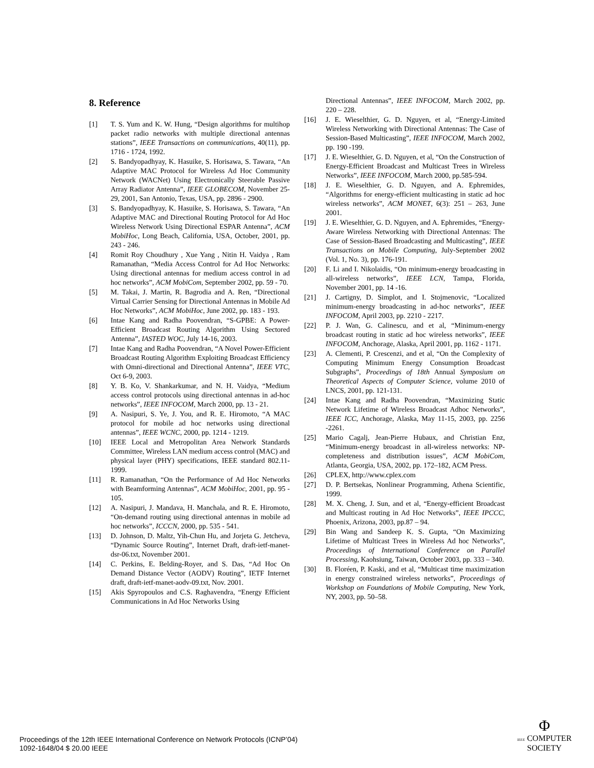8. Reference
[1] T. S. Yum and K. W. Hung, “Design algorithms for multihop packet radio networks with multiple directional antennas stations”, IEEE Transactions on communications, 40(11), pp. 1716 - 1724, 1992.
[2] S. Bandyopadhyay, K. Hasuike, S. Horisawa, S. Tawara, “An Adaptive MAC Protocol for Wireless Ad Hoc Community Network (WACNet) Using Electronically Steerable Passive Array Radiator Antenna”, IEEE GLOBECOM, November 25-29, 2001, San Antonio, Texas, USA, pp. 2896 - 2900.
[3] S. Bandyopadhyay, K. Hasuike, S. Horisawa, S. Tawara, “An Adaptive MAC and Directional Routing Protocol for Ad Hoc Wireless Network Using Directional ESPAR Antenna”, ACM MobiHoc, Long Beach, California, USA, October, 2001, pp. 243 - 246.
[4] Romit Roy Choudhury , Xue Yang , Nitin H. Vaidya , Ram Ramanathan, “Media Access Control for Ad Hoc Networks: Using directional antennas for medium access control in ad hoc networks”, ACM MobiCom, September 2002, pp. 59 - 70.
[5] M. Takai, J. Martin, R. Bagrodia and A. Ren, “Directional Virtual Carrier Sensing for Directional Antennas in Mobile Ad Hoc Networks”, ACM MobiHoc, June 2002, pp. 183 - 193.
[6] Intae Kang and Radha Poovendran, “S-GPBE: A Power-Efficient Broadcast Routing Algorithm Using Sectored Antenna”, IASTED WOC, July 14-16, 2003.
[7] Intae Kang and Radha Poovendran, “A Novel Power-Efficient Broadcast Routing Algorithm Exploiting Broadcast Efficiency with Omni-directional and Directional Antenna”, IEEE VTC, Oct 6-9, 2003.
[8] Y. B. Ko, V. Shankarkumar, and N. H. Vaidya, “Medium access control protocols using directional antennas in ad-hoc networks”, IEEE INFOCOM, March 2000, pp. 13 - 21.
[9] A. Nasipuri, S. Ye, J. You, and R. E. Hiromoto, “A MAC protocol for mobile ad hoc networks using directional antennas”, IEEE WCNC, 2000, pp. 1214 - 1219.
[10] IEEE Local and Metropolitan Area Network Standards Committee, Wireless LAN medium access control (MAC) and physical layer (PHY) specifications, IEEE standard 802.11-1999.
[11] R. Ramanathan, “On the Performance of Ad Hoc Networks with Beamforming Antennas”, ACM MobiHoc, 2001, pp. 95 - 105.
[12] A. Nasipuri, J. Mandava, H. Manchala, and R. E. Hiromoto, “On-demand routing using directional antennas in mobile ad hoc networks”, ICCCN, 2000, pp. 535 - 541.
[13] D. Johnson, D. Maltz, Yih-Chun Hu, and Jorjeta G. Jetcheva, “Dynamic Source Routing”, Internet Draft, draft-ietf-manet-dsr-06.txt, November 2001.
[14] C. Perkins, E. Belding-Royer, and S. Das, “Ad Hoc On Demand Distance Vector (AODV) Routing”, IETF Internet draft, draft-ietf-manet-aodv-09.txt, Nov. 2001.
[15] Akis Spyropoulos and C.S. Raghavendra, “Energy Efficient Communications in Ad Hoc Networks Using
Directional Antennas”, IEEE INFOCOM, March 2002, pp. 220 – 228.
[16] J. E. Wieselthier, G. D. Nguyen, et al, “Energy-Limited Wireless Networking with Directional Antennas: The Case of Session-Based Multicasting”, IEEE INFOCOM, March 2002, pp. 190 -199.
[17] J. E. Wieselthier, G. D. Nguyen, et al, “On the Construction of Energy-Efficient Broadcast and Multicast Trees in Wireless Networks”, IEEE INFOCOM, March 2000, pp.585-594.
[18] J. E. Wieselthier, G. D. Nguyen, and A. Ephremides, “Algorithms for energy-efficient multicasting in static ad hoc wireless networks”, ACM MONET, 6(3): 251 – 263, June 2001.
[19] J. E. Wieselthier, G. D. Nguyen, and A. Ephremides, “Energy-Aware Wireless Networking with Directional Antennas: The Case of Session-Based Broadcasting and Multicasting”, IEEE Transactions on Mobile Computing, July-September 2002 (Vol. 1, No. 3), pp. 176-191.
[20] F. Li and I. Nikolaidis, “On minimum-energy broadcasting in all-wireless networks”, IEEE LCN, Tampa, Florida, November 2001, pp. 14 -16.
[21] J. Cartigny, D. Simplot, and I. Stojmenovic, “Localized minimum-energy broadcasting in ad-hoc networks”, IEEE INFOCOM, April 2003, pp. 2210 - 2217.
[22] P. J. Wan, G. Calinescu, and et al, “Minimum-energy broadcast routing in static ad hoc wireless networks”, IEEE INFOCOM, Anchorage, Alaska, April 2001, pp. 1162 - 1171.
[23] A. Clementi, P. Crescenzi, and et al, “On the Complexity of Computing Minimum Energy Consumption Broadcast Subgraphs”, Proceedings of 18th Annual Symposium on Theoretical Aspects of Computer Science, volume 2010 of LNCS, 2001, pp. 121-131.
[24] Intae Kang and Radha Poovendran, “Maximizing Static Network Lifetime of Wireless Broadcast Adhoc Networks”, IEEE ICC, Anchorage, Alaska, May 11-15, 2003, pp. 2256 -2261.
[25] Mario Cagalj, Jean-Pierre Hubaux, and Christian Enz, “Minimum-energy broadcast in all-wireless networks: NP-completeness and distribution issues”, ACM MobiCom, Atlanta, Georgia, USA, 2002, pp. 172–182, ACM Press.
[26] CPLEX, http://www.cplex.com
[27] D. P. Bertsekas, Nonlinear Programming, Athena Scientific, 1999.
[28] M. X. Cheng, J. Sun, and et al, “Energy-efficient Broadcast and Multicast routing in Ad Hoc Networks”, IEEE IPCCC, Phoenix, Arizona, 2003, pp.87 – 94.
[29] Bin Wang and Sandeep K. S. Gupta, “On Maximizing Lifetime of Multicast Trees in Wireless Ad hoc Networks”, Proceedings of International Conference on Parallel Processing, Kaohsiung, Taiwan, October 2003, pp. 333 – 340.
[30] B. Floréen, P. Kaski, and et al, “Multicast time maximization in energy constrained wireless networks”, Proceedings of Workshop on Foundations of Mobile Computing, New York, NY, 2003, pp. 50–58.
Proceedings of the 12th IEEE International Conference on Network Protocols (ICNP’04)
1092-1648/04 $ 20.00 IEEE
Φ
IEEE COMPUTER
SOCIETY